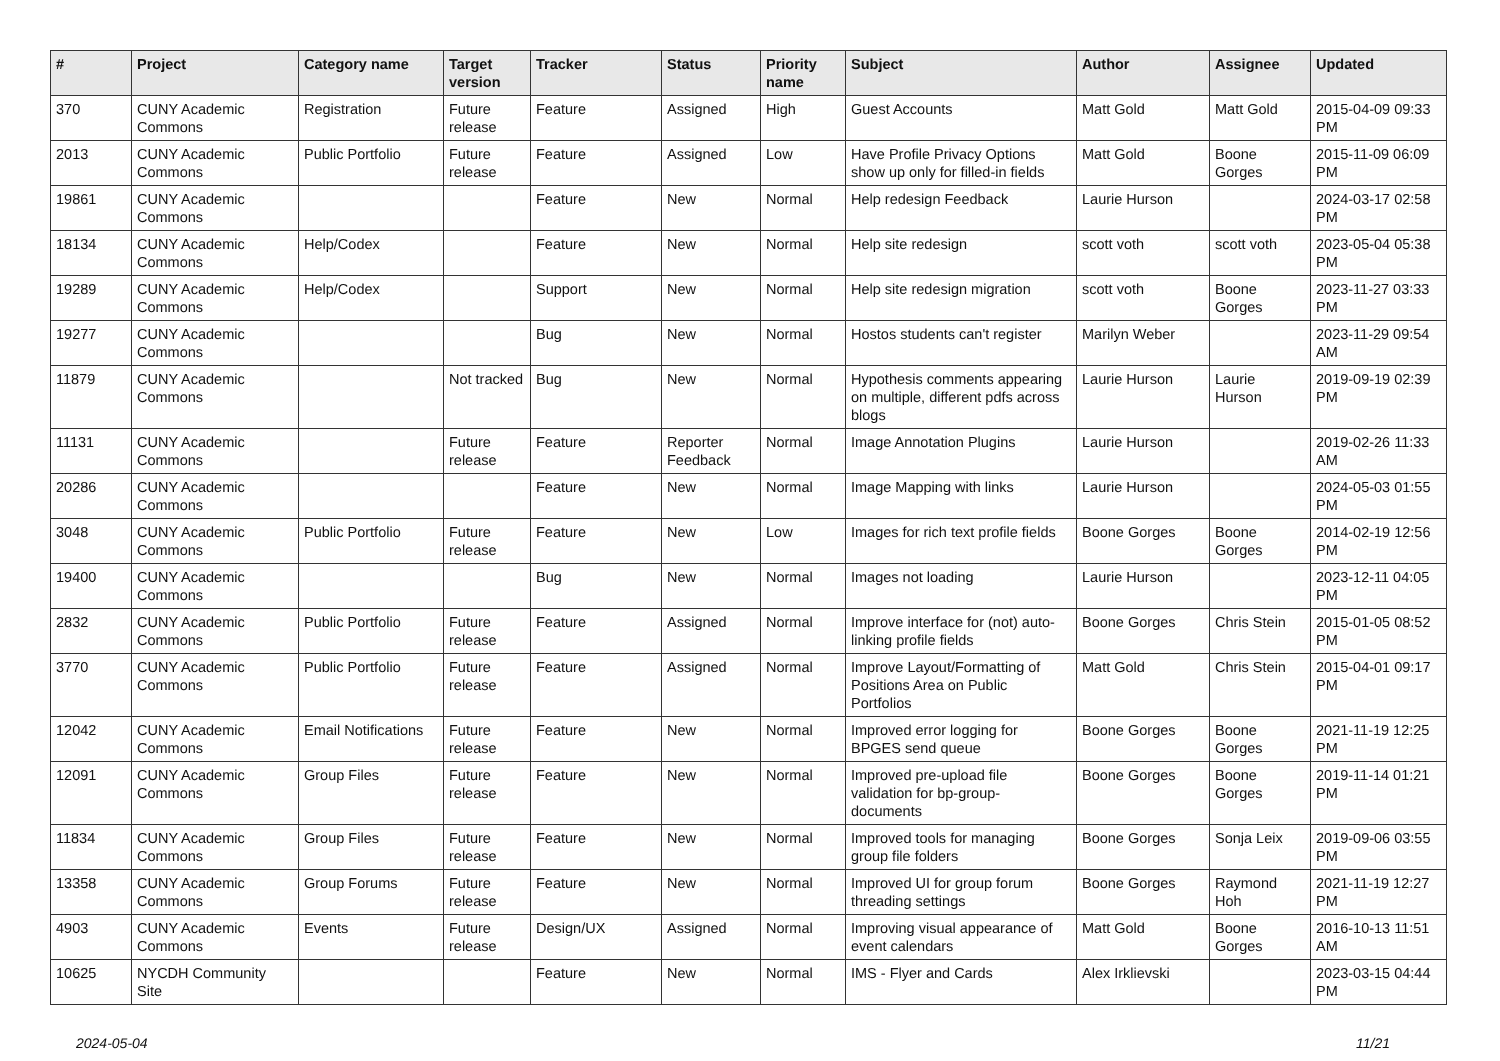| # | Project | Category name | Target version | Tracker | Status | Priority name | Subject | Author | Assignee | Updated |
| --- | --- | --- | --- | --- | --- | --- | --- | --- | --- | --- |
| 370 | CUNY Academic Commons | Registration | Future release | Feature | Assigned | High | Guest Accounts | Matt Gold | Matt Gold | 2015-04-09 09:33 PM |
| 2013 | CUNY Academic Commons | Public Portfolio | Future release | Feature | Assigned | Low | Have Profile Privacy Options show up only for filled-in fields | Matt Gold | Boone Gorges | 2015-11-09 06:09 PM |
| 19861 | CUNY Academic Commons | | | Feature | New | Normal | Help redesign Feedback | Laurie Hurson | | 2024-03-17 02:58 PM |
| 18134 | CUNY Academic Commons | Help/Codex | | Feature | New | Normal | Help site redesign | scott voth | scott voth | 2023-05-04 05:38 PM |
| 19289 | CUNY Academic Commons | Help/Codex | | Support | New | Normal | Help site redesign migration | scott voth | Boone Gorges | 2023-11-27 03:33 PM |
| 19277 | CUNY Academic Commons | | | Bug | New | Normal | Hostos students can't register | Marilyn Weber | | 2023-11-29 09:54 AM |
| 11879 | CUNY Academic Commons | | Not tracked | Bug | New | Normal | Hypothesis comments appearing on multiple, different pdfs across blogs | Laurie Hurson | Laurie Hurson | 2019-09-19 02:39 PM |
| 11131 | CUNY Academic Commons | | Future release | Feature | Reporter Feedback | Normal | Image Annotation Plugins | Laurie Hurson | | 2019-02-26 11:33 AM |
| 20286 | CUNY Academic Commons | | | Feature | New | Normal | Image Mapping with links | Laurie Hurson | | 2024-05-03 01:55 PM |
| 3048 | CUNY Academic Commons | Public Portfolio | Future release | Feature | New | Low | Images for rich text profile fields | Boone Gorges | Boone Gorges | 2014-02-19 12:56 PM |
| 19400 | CUNY Academic Commons | | | Bug | New | Normal | Images not loading | Laurie Hurson | | 2023-12-11 04:05 PM |
| 2832 | CUNY Academic Commons | Public Portfolio | Future release | Feature | Assigned | Normal | Improve interface for (not) auto-linking profile fields | Boone Gorges | Chris Stein | 2015-01-05 08:52 PM |
| 3770 | CUNY Academic Commons | Public Portfolio | Future release | Feature | Assigned | Normal | Improve Layout/Formatting of Positions Area on Public Portfolios | Matt Gold | Chris Stein | 2015-04-01 09:17 PM |
| 12042 | CUNY Academic Commons | Email Notifications | Future release | Feature | New | Normal | Improved error logging for BPGES send queue | Boone Gorges | Boone Gorges | 2021-11-19 12:25 PM |
| 12091 | CUNY Academic Commons | Group Files | Future release | Feature | New | Normal | Improved pre-upload file validation for bp-group-documents | Boone Gorges | Boone Gorges | 2019-11-14 01:21 PM |
| 11834 | CUNY Academic Commons | Group Files | Future release | Feature | New | Normal | Improved tools for managing group file folders | Boone Gorges | Sonja Leix | 2019-09-06 03:55 PM |
| 13358 | CUNY Academic Commons | Group Forums | Future release | Feature | New | Normal | Improved UI for group forum threading settings | Boone Gorges | Raymond Hoh | 2021-11-19 12:27 PM |
| 4903 | CUNY Academic Commons | Events | Future release | Design/UX | Assigned | Normal | Improving visual appearance of event calendars | Matt Gold | Boone Gorges | 2016-10-13 11:51 AM |
| 10625 | NYCDH Community Site | | | Feature | New | Normal | IMS - Flyer and Cards | Alex Irklievski | | 2023-03-15 04:44 PM |
2024-05-04 11/21